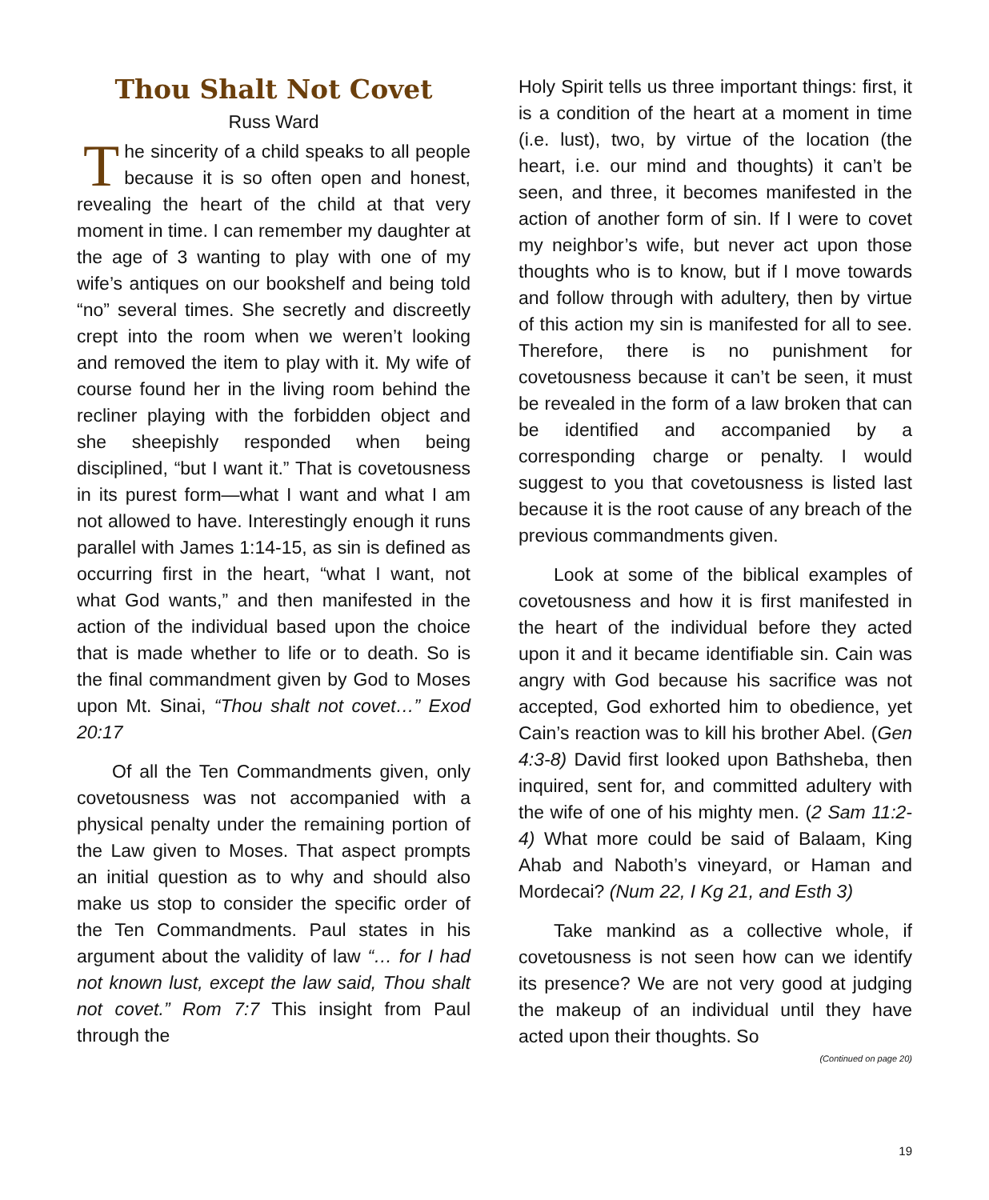Thou Shalt Not Covet
Russ Ward
The sincerity of a child speaks to all people because it is so often open and honest, revealing the heart of the child at that very moment in time. I can remember my daughter at the age of 3 wanting to play with one of my wife’s antiques on our bookshelf and being told “no” several times. She secretly and discreetly crept into the room when we weren’t looking and removed the item to play with it. My wife of course found her in the living room behind the recliner playing with the forbidden object and she sheepishly responded when being disciplined, “but I want it.” That is covetousness in its purest form—what I want and what I am not allowed to have. Interestingly enough it runs parallel with James 1:14-15, as sin is defined as occurring first in the heart, “what I want, not what God wants,” and then manifested in the action of the individual based upon the choice that is made whether to life or to death. So is the final commandment given by God to Moses upon Mt. Sinai, “Thou shalt not covet…” Exod 20:17
Of all the Ten Commandments given, only covetousness was not accompanied with a physical penalty under the remaining portion of the Law given to Moses. That aspect prompts an initial question as to why and should also make us stop to consider the specific order of the Ten Commandments. Paul states in his argument about the validity of law “… for I had not known lust, except the law said, Thou shalt not covet.” Rom 7:7 This insight from Paul through the
Holy Spirit tells us three important things: first, it is a condition of the heart at a moment in time (i.e. lust), two, by virtue of the location (the heart, i.e. our mind and thoughts) it can’t be seen, and three, it becomes manifested in the action of another form of sin. If I were to covet my neighbor’s wife, but never act upon those thoughts who is to know, but if I move towards and follow through with adultery, then by virtue of this action my sin is manifested for all to see. Therefore, there is no punishment for covetousness because it can’t be seen, it must be revealed in the form of a law broken that can be identified and accompanied by a corresponding charge or penalty. I would suggest to you that covetousness is listed last because it is the root cause of any breach of the previous commandments given.
Look at some of the biblical examples of covetousness and how it is first manifested in the heart of the individual before they acted upon it and it became identifiable sin. Cain was angry with God because his sacrifice was not accepted, God exhorted him to obedience, yet Cain’s reaction was to kill his brother Abel. (Gen 4:3-8) David first looked upon Bathsheba, then inquired, sent for, and committed adultery with the wife of one of his mighty men. (2 Sam 11:2-4) What more could be said of Balaam, King Ahab and Naboth’s vineyard, or Haman and Mordecai? (Num 22, I Kg 21, and Esth 3)
Take mankind as a collective whole, if covetousness is not seen how can we identify its presence? We are not very good at judging the makeup of an individual until they have acted upon their thoughts. So
(Continued on page 20)
19